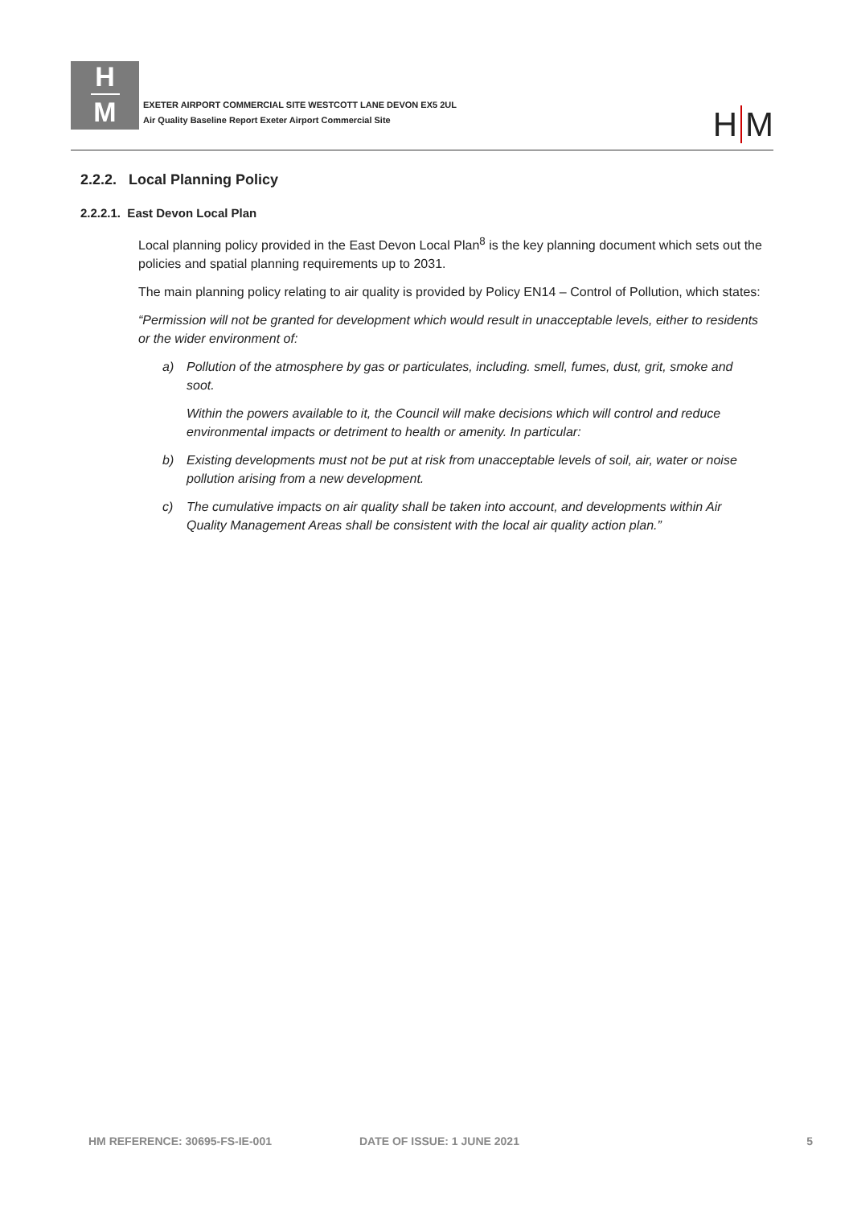H
M
EXETER AIRPORT COMMERCIAL SITE WESTCOTT LANE DEVON EX5 2UL
Air Quality Baseline Report Exeter Airport Commercial Site
H M
2.2.2. Local Planning Policy
2.2.2.1. East Devon Local Plan
Local planning policy provided in the East Devon Local Plan<sup>8</sup> is the key planning document which sets out the policies and spatial planning requirements up to 2031.
The main planning policy relating to air quality is provided by Policy EN14 – Control of Pollution, which states:
“Permission will not be granted for development which would result in unacceptable levels, either to residents or the wider environment of:
a) Pollution of the atmosphere by gas or particulates, including. smell, fumes, dust, grit, smoke and soot.
Within the powers available to it, the Council will make decisions which will control and reduce environmental impacts or detriment to health or amenity. In particular:
b) Existing developments must not be put at risk from unacceptable levels of soil, air, water or noise pollution arising from a new development.
c) The cumulative impacts on air quality shall be taken into account, and developments within Air Quality Management Areas shall be consistent with the local air quality action plan.”
HM REFERENCE: 30695-FS-IE-001 DATE OF ISSUE: 1 JUNE 2021 5